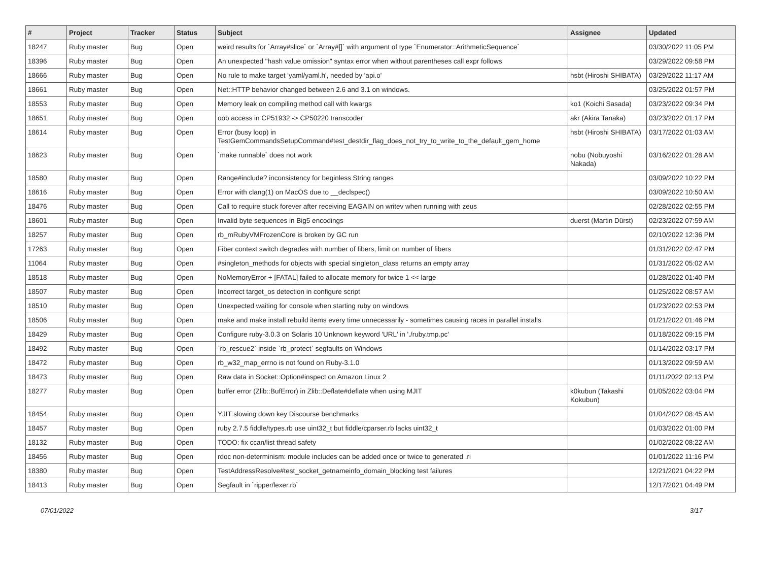| # | Project | Tracker | Status | Subject | Assignee | Updated |
| --- | --- | --- | --- | --- | --- | --- |
| 18247 | Ruby master | Bug | Open | weird results for `Array#slice` or `Array#[]` with argument of type `Enumerator::ArithmeticSequence` | | 03/30/2022 11:05 PM |
| 18396 | Ruby master | Bug | Open | An unexpected "hash value omission" syntax error when without parentheses call expr follows | | 03/29/2022 09:58 PM |
| 18666 | Ruby master | Bug | Open | No rule to make target 'yaml/yaml.h', needed by 'api.o' | hsbt (Hiroshi SHIBATA) | 03/29/2022 11:17 AM |
| 18661 | Ruby master | Bug | Open | Net::HTTP behavior changed between 2.6 and 3.1 on windows. | | 03/25/2022 01:57 PM |
| 18553 | Ruby master | Bug | Open | Memory leak on compiling method call with kwargs | ko1 (Koichi Sasada) | 03/23/2022 09:34 PM |
| 18651 | Ruby master | Bug | Open | oob access in CP51932 -> CP50220 transcoder | akr (Akira Tanaka) | 03/23/2022 01:17 PM |
| 18614 | Ruby master | Bug | Open | Error (busy loop) in TestGemCommandsSetupCommand#test_destdir_flag_does_not_try_to_write_to_the_default_gem_home | hsbt (Hiroshi SHIBATA) | 03/17/2022 01:03 AM |
| 18623 | Ruby master | Bug | Open | `make runnable` does not work | nobu (Nobuyoshi Nakada) | 03/16/2022 01:28 AM |
| 18580 | Ruby master | Bug | Open | Range#include? inconsistency for beginless String ranges | | 03/09/2022 10:22 PM |
| 18616 | Ruby master | Bug | Open | Error with clang(1) on MacOS due to __declspec() | | 03/09/2022 10:50 AM |
| 18476 | Ruby master | Bug | Open | Call to require stuck forever after receiving EAGAIN on writev when running with zeus | | 02/28/2022 02:55 PM |
| 18601 | Ruby master | Bug | Open | Invalid byte sequences in Big5 encodings | duerst (Martin Dürst) | 02/23/2022 07:59 AM |
| 18257 | Ruby master | Bug | Open | rb_mRubyVMFrozenCore is broken by GC run | | 02/10/2022 12:36 PM |
| 17263 | Ruby master | Bug | Open | Fiber context switch degrades with number of fibers, limit on number of fibers | | 01/31/2022 02:47 PM |
| 11064 | Ruby master | Bug | Open | #singleton_methods for objects with special singleton_class returns an empty array | | 01/31/2022 05:02 AM |
| 18518 | Ruby master | Bug | Open | NoMemoryError + [FATAL] failed to allocate memory for twice 1 << large | | 01/28/2022 01:40 PM |
| 18507 | Ruby master | Bug | Open | Incorrect target_os detection in configure script | | 01/25/2022 08:57 AM |
| 18510 | Ruby master | Bug | Open | Unexpected waiting for console when starting ruby on windows | | 01/23/2022 02:53 PM |
| 18506 | Ruby master | Bug | Open | make and make install rebuild items every time unnecessarily - sometimes causing races in parallel installs | | 01/21/2022 01:46 PM |
| 18429 | Ruby master | Bug | Open | Configure ruby-3.0.3 on Solaris 10 Unknown keyword 'URL' in './ruby.tmp.pc' | | 01/18/2022 09:15 PM |
| 18492 | Ruby master | Bug | Open | `rb_rescue2` inside `rb_protect` segfaults on Windows | | 01/14/2022 03:17 PM |
| 18472 | Ruby master | Bug | Open | rb_w32_map_errno is not found on Ruby-3.1.0 | | 01/13/2022 09:59 AM |
| 18473 | Ruby master | Bug | Open | Raw data in Socket::Option#inspect on Amazon Linux 2 | | 01/11/2022 02:13 PM |
| 18277 | Ruby master | Bug | Open | buffer error (Zlib::BufError) in Zlib::Deflate#deflate when using MJIT | k0kubun (Takashi Kokubun) | 01/05/2022 03:04 PM |
| 18454 | Ruby master | Bug | Open | YJIT slowing down key Discourse benchmarks | | 01/04/2022 08:45 AM |
| 18457 | Ruby master | Bug | Open | ruby 2.7.5 fiddle/types.rb use uint32_t but fiddle/cparser.rb lacks uint32_t | | 01/03/2022 01:00 PM |
| 18132 | Ruby master | Bug | Open | TODO: fix ccan/list thread safety | | 01/02/2022 08:22 AM |
| 18456 | Ruby master | Bug | Open | rdoc non-determinism: module includes can be added once or twice to generated .ri | | 01/01/2022 11:16 PM |
| 18380 | Ruby master | Bug | Open | TestAddressResolve#test_socket_getnameinfo_domain_blocking test failures | | 12/21/2021 04:22 PM |
| 18413 | Ruby master | Bug | Open | Segfault in `ripper/lexer.rb` | | 12/17/2021 04:49 PM |
07/01/2022 3/17